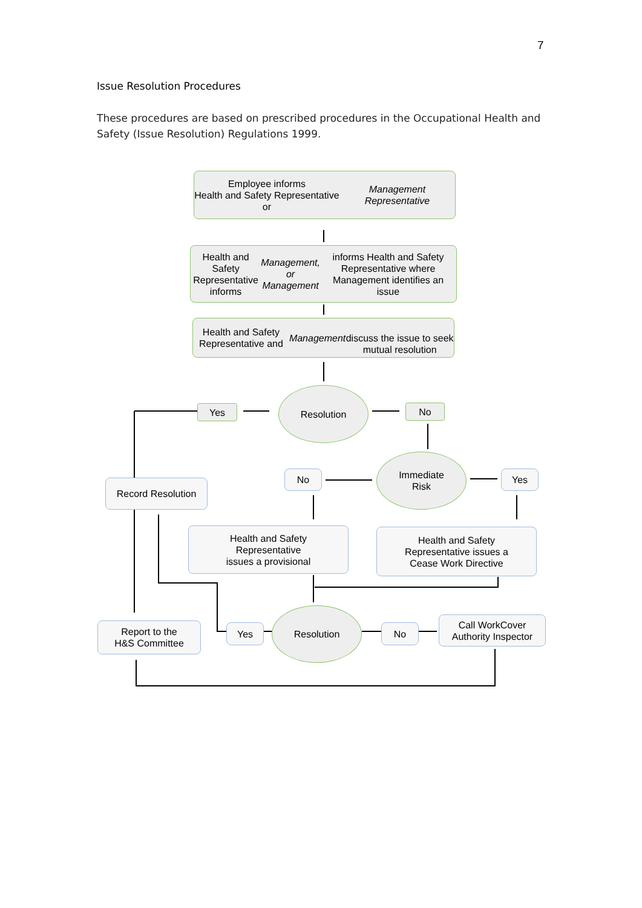7
Issue Resolution Procedures
These procedures are based on prescribed procedures in the Occupational Health and Safety (Issue Resolution) Regulations 1999.
Employee informs
Health and Safety Representative or Management Representative
Health and Safety Representative informs Management, or Management informs Health and Safety Representative where Management identifies an issue
Health and Safety Representative and Management
discuss the issue to seek mutual resolution
Resolution
Yes No
Immediate
Risk
No Yes
Record Resolution
Health and Safety
Representative
issues a provisional
Health and Safety
Representative issues a
Cease Work Directive
Report to the
H&S Committee
Yes
Resolution
No
Call WorkCover
Authority Inspector